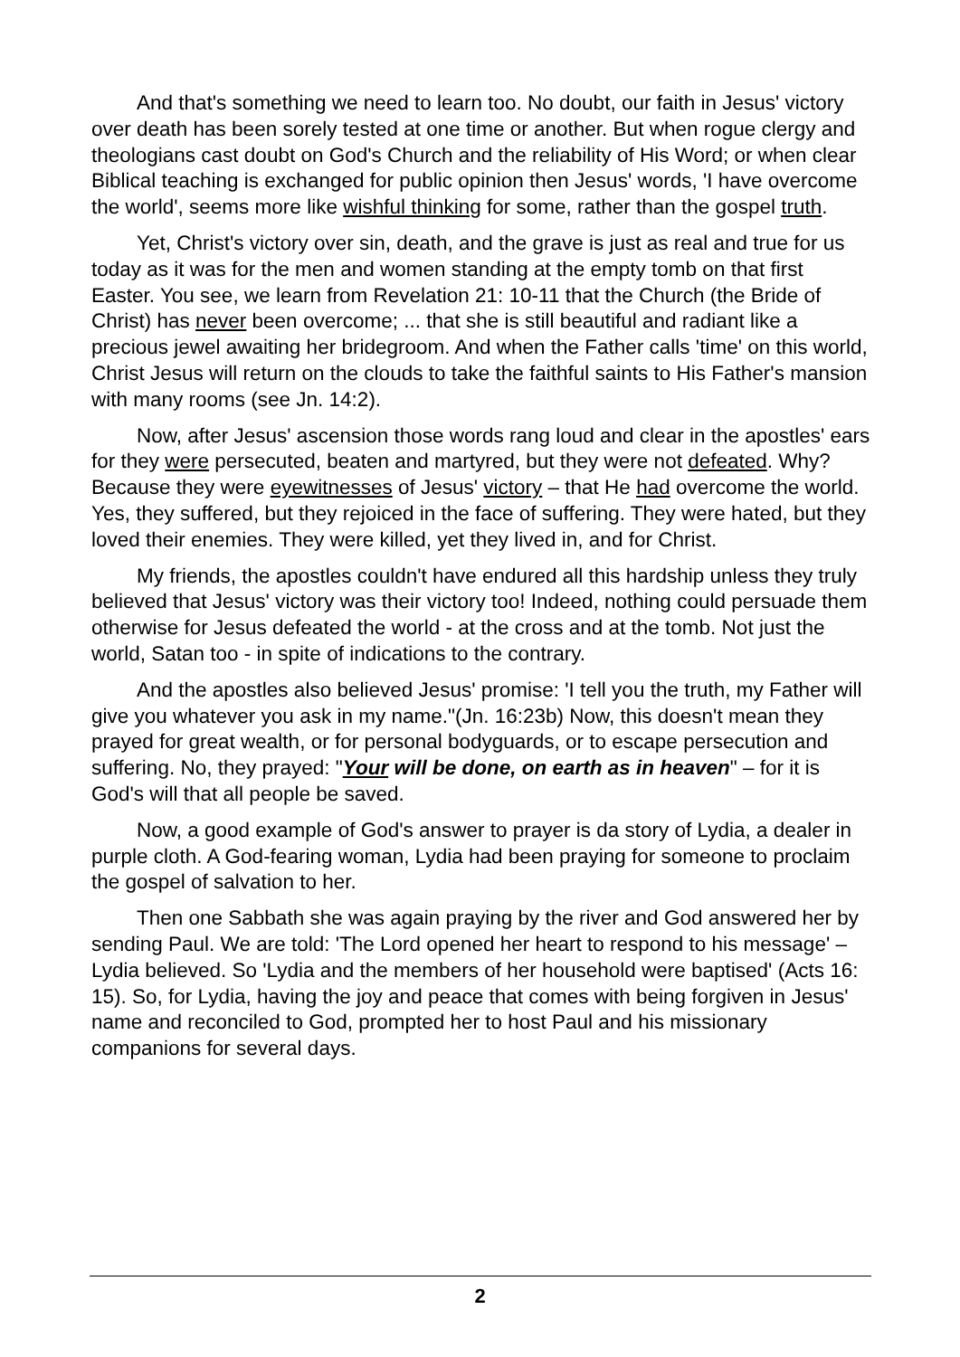And that's something we need to learn too. No doubt, our faith in Jesus' victory over death has been sorely tested at one time or another. But when rogue clergy and theologians cast doubt on God's Church and the reliability of His Word; or when clear Biblical teaching is exchanged for public opinion then Jesus' words, 'I have overcome the world', seems more like wishful thinking for some, rather than the gospel truth.
Yet, Christ's victory over sin, death, and the grave is just as real and true for us today as it was for the men and women standing at the empty tomb on that first Easter. You see, we learn from Revelation 21: 10-11 that the Church (the Bride of Christ) has never been overcome; ... that she is still beautiful and radiant like a precious jewel awaiting her bridegroom. And when the Father calls 'time' on this world, Christ Jesus will return on the clouds to take the faithful saints to His Father's mansion with many rooms (see Jn. 14:2).
Now, after Jesus' ascension those words rang loud and clear in the apostles' ears for they were persecuted, beaten and martyred, but they were not defeated. Why? Because they were eyewitnesses of Jesus' victory – that He had overcome the world. Yes, they suffered, but they rejoiced in the face of suffering. They were hated, but they loved their enemies. They were killed, yet they lived in, and for Christ.
My friends, the apostles couldn't have endured all this hardship unless they truly believed that Jesus' victory was their victory too! Indeed, nothing could persuade them otherwise for Jesus defeated the world - at the cross and at the tomb. Not just the world, Satan too - in spite of indications to the contrary.
And the apostles also believed Jesus' promise: 'I tell you the truth, my Father will give you whatever you ask in my name."(Jn. 16:23b) Now, this doesn't mean they prayed for great wealth, or for personal bodyguards, or to escape persecution and suffering. No, they prayed: "Your will be done, on earth as in heaven" – for it is God's will that all people be saved.
Now, a good example of God's answer to prayer is da story of Lydia, a dealer in purple cloth. A God-fearing woman, Lydia had been praying for someone to proclaim the gospel of salvation to her.
Then one Sabbath she was again praying by the river and God answered her by sending Paul. We are told: 'The Lord opened her heart to respond to his message' – Lydia believed. So 'Lydia and the members of her household were baptised' (Acts 16: 15). So, for Lydia, having the joy and peace that comes with being forgiven in Jesus' name and reconciled to God, prompted her to host Paul and his missionary companions for several days.
2